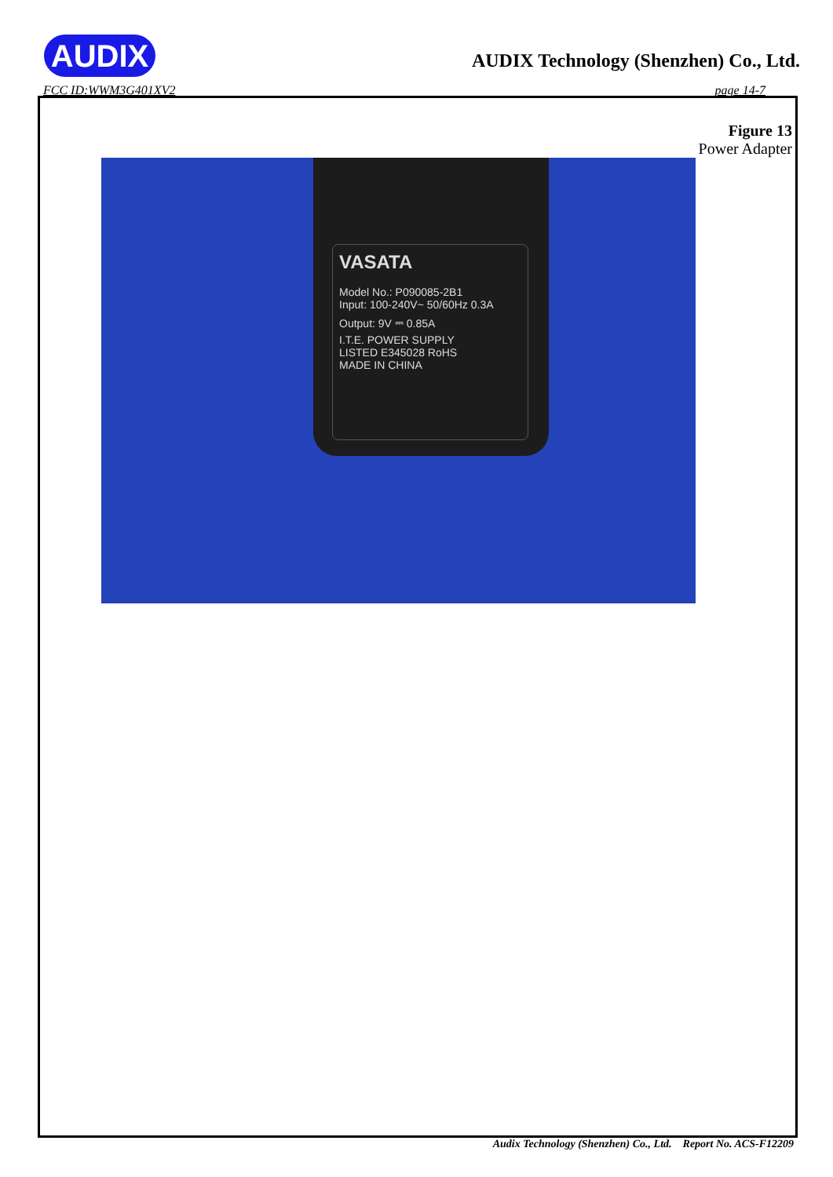AUDIX
AUDIX Technology (Shenzhen) Co., Ltd.
FCC ID:WWM3G401XV2 page 14-7
Figure 13
Power Adapter
VASATA
Model No.: P090085-2B1
Input: 100-240V~ 50/60Hz 0.3A
Output: 9V ⎓ 0.85A
I.T.E. POWER SUPPLY
LISTED E345028 RoHS
MADE IN CHINA
Audix Technology (Shenzhen) Co., Ltd. Report No. ACS-F12209